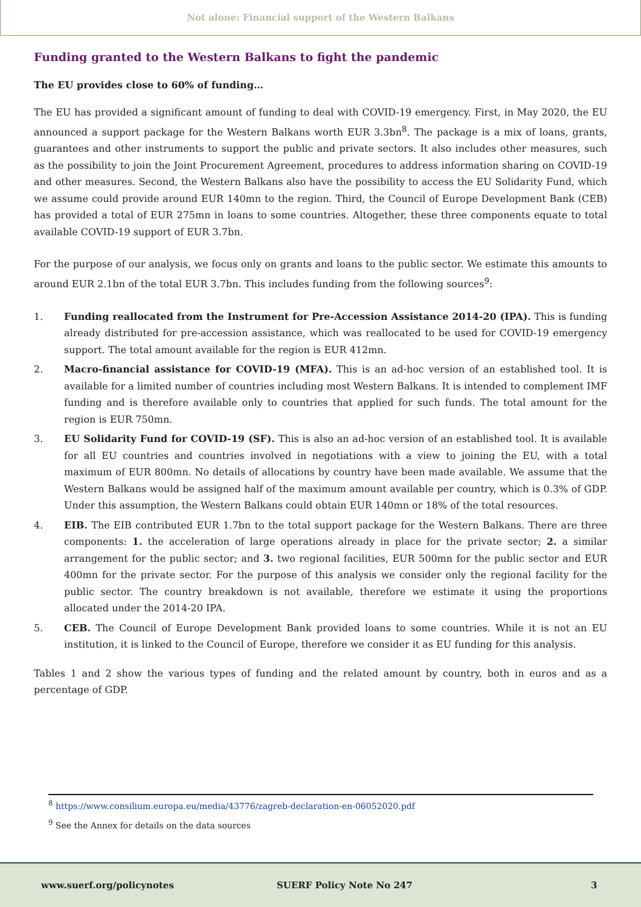Not alone: Financial support of the Western Balkans
Funding granted to the Western Balkans to fight the pandemic
The EU provides close to 60% of funding…
The EU has provided a significant amount of funding to deal with COVID-19 emergency. First, in May 2020, the EU announced a support package for the Western Balkans worth EUR 3.3bn<sup>8</sup>. The package is a mix of loans, grants, guarantees and other instruments to support the public and private sectors. It also includes other measures, such as the possibility to join the Joint Procurement Agreement, procedures to address information sharing on COVID-19 and other measures. Second, the Western Balkans also have the possibility to access the EU Solidarity Fund, which we assume could provide around EUR 140mn to the region. Third, the Council of Europe Development Bank (CEB) has provided a total of EUR 275mn in loans to some countries. Altogether, these three components equate to total available COVID-19 support of EUR 3.7bn.
For the purpose of our analysis, we focus only on grants and loans to the public sector. We estimate this amounts to around EUR 2.1bn of the total EUR 3.7bn. This includes funding from the following sources<sup>9</sup>:
1. Funding reallocated from the Instrument for Pre-Accession Assistance 2014-20 (IPA). This is funding already distributed for pre-accession assistance, which was reallocated to be used for COVID-19 emergency support. The total amount available for the region is EUR 412mn.
2. Macro-financial assistance for COVID-19 (MFA). This is an ad-hoc version of an established tool. It is available for a limited number of countries including most Western Balkans. It is intended to complement IMF funding and is therefore available only to countries that applied for such funds. The total amount for the region is EUR 750mn.
3. EU Solidarity Fund for COVID-19 (SF). This is also an ad-hoc version of an established tool. It is available for all EU countries and countries involved in negotiations with a view to joining the EU, with a total maximum of EUR 800mn. No details of allocations by country have been made available. We assume that the Western Balkans would be assigned half of the maximum amount available per country, which is 0.3% of GDP. Under this assumption, the Western Balkans could obtain EUR 140mn or 18% of the total resources.
4. EIB. The EIB contributed EUR 1.7bn to the total support package for the Western Balkans. There are three components: 1. the acceleration of large operations already in place for the private sector; 2. a similar arrangement for the public sector; and 3. two regional facilities, EUR 500mn for the public sector and EUR 400mn for the private sector. For the purpose of this analysis we consider only the regional facility for the public sector. The country breakdown is not available, therefore we estimate it using the proportions allocated under the 2014-20 IPA.
5. CEB. The Council of Europe Development Bank provided loans to some countries. While it is not an EU institution, it is linked to the Council of Europe, therefore we consider it as EU funding for this analysis.
Tables 1 and 2 show the various types of funding and the related amount by country, both in euros and as a percentage of GDP.
<sup>8</sup> https://www.consilium.europa.eu/media/43776/zagreb-declaration-en-06052020.pdf
<sup>9</sup> See the Annex for details on the data sources
www.suerf.org/policynotes SUERF Policy Note No 247 3